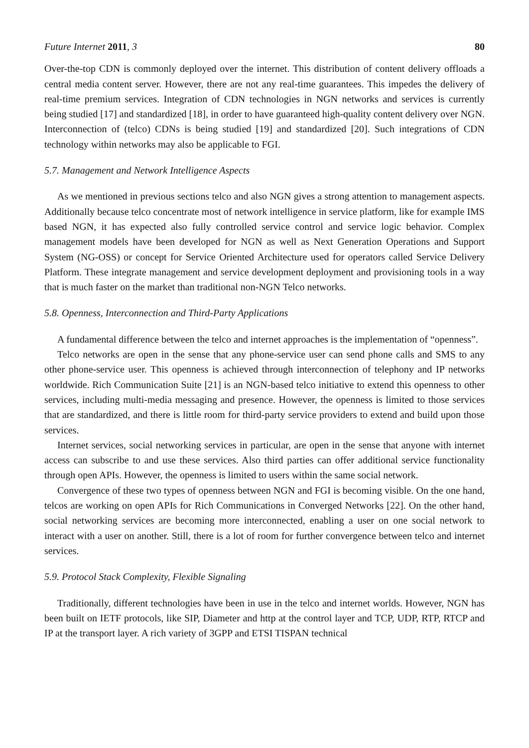Future Internet 2011, 3 80
Over-the-top CDN is commonly deployed over the internet. This distribution of content delivery offloads a central media content server. However, there are not any real-time guarantees. This impedes the delivery of real-time premium services. Integration of CDN technologies in NGN networks and services is currently being studied [17] and standardized [18], in order to have guaranteed high-quality content delivery over NGN. Interconnection of (telco) CDNs is being studied [19] and standardized [20]. Such integrations of CDN technology within networks may also be applicable to FGI.
5.7. Management and Network Intelligence Aspects
As we mentioned in previous sections telco and also NGN gives a strong attention to management aspects. Additionally because telco concentrate most of network intelligence in service platform, like for example IMS based NGN, it has expected also fully controlled service control and service logic behavior. Complex management models have been developed for NGN as well as Next Generation Operations and Support System (NG-OSS) or concept for Service Oriented Architecture used for operators called Service Delivery Platform. These integrate management and service development deployment and provisioning tools in a way that is much faster on the market than traditional non-NGN Telco networks.
5.8. Openness, Interconnection and Third-Party Applications
A fundamental difference between the telco and internet approaches is the implementation of “openness”.
Telco networks are open in the sense that any phone-service user can send phone calls and SMS to any other phone-service user. This openness is achieved through interconnection of telephony and IP networks worldwide. Rich Communication Suite [21] is an NGN-based telco initiative to extend this openness to other services, including multi-media messaging and presence. However, the openness is limited to those services that are standardized, and there is little room for third-party service providers to extend and build upon those services.
Internet services, social networking services in particular, are open in the sense that anyone with internet access can subscribe to and use these services. Also third parties can offer additional service functionality through open APIs. However, the openness is limited to users within the same social network.
Convergence of these two types of openness between NGN and FGI is becoming visible. On the one hand, telcos are working on open APIs for Rich Communications in Converged Networks [22]. On the other hand, social networking services are becoming more interconnected, enabling a user on one social network to interact with a user on another. Still, there is a lot of room for further convergence between telco and internet services.
5.9. Protocol Stack Complexity, Flexible Signaling
Traditionally, different technologies have been in use in the telco and internet worlds. However, NGN has been built on IETF protocols, like SIP, Diameter and http at the control layer and TCP, UDP, RTP, RTCP and IP at the transport layer. A rich variety of 3GPP and ETSI TISPAN technical